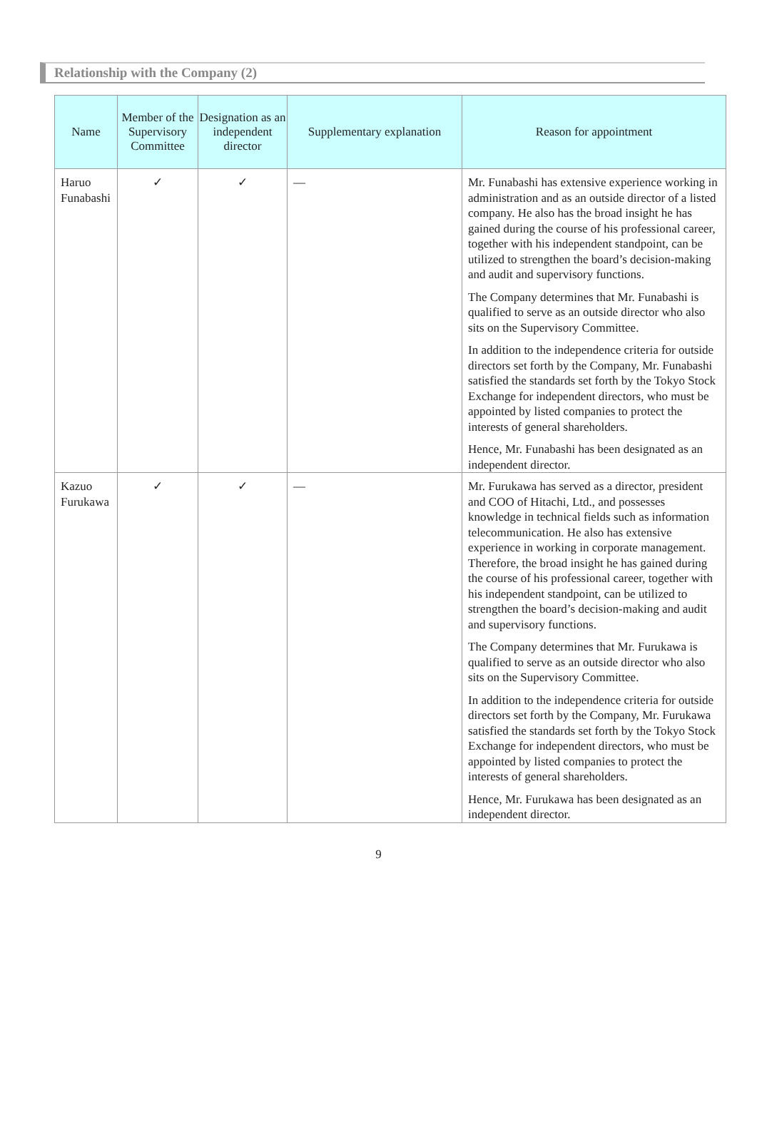Relationship with the Company (2)
| Name | Member of the Supervisory Committee | Designation as an independent director | Supplementary explanation | Reason for appointment |
| --- | --- | --- | --- | --- |
| Haruo Funabashi | ✓ | ✓ | — | Mr. Funabashi has extensive experience working in administration and as an outside director of a listed company. He also has the broad insight he has gained during the course of his professional career, together with his independent standpoint, can be utilized to strengthen the board’s decision-making and audit and supervisory functions. The Company determines that Mr. Funabashi is qualified to serve as an outside director who also sits on the Supervisory Committee. In addition to the independence criteria for outside directors set forth by the Company, Mr. Funabashi satisfied the standards set forth by the Tokyo Stock Exchange for independent directors, who must be appointed by listed companies to protect the interests of general shareholders. Hence, Mr. Funabashi has been designated as an independent director. |
| Kazuo Furukawa | ✓ | ✓ | — | Mr. Furukawa has served as a director, president and COO of Hitachi, Ltd., and possesses knowledge in technical fields such as information telecommunication. He also has extensive experience in working in corporate management. Therefore, the broad insight he has gained during the course of his professional career, together with his independent standpoint, can be utilized to strengthen the board’s decision-making and audit and supervisory functions. The Company determines that Mr. Furukawa is qualified to serve as an outside director who also sits on the Supervisory Committee. In addition to the independence criteria for outside directors set forth by the Company, Mr. Furukawa satisfied the standards set forth by the Tokyo Stock Exchange for independent directors, who must be appointed by listed companies to protect the interests of general shareholders. Hence, Mr. Furukawa has been designated as an independent director. |
9